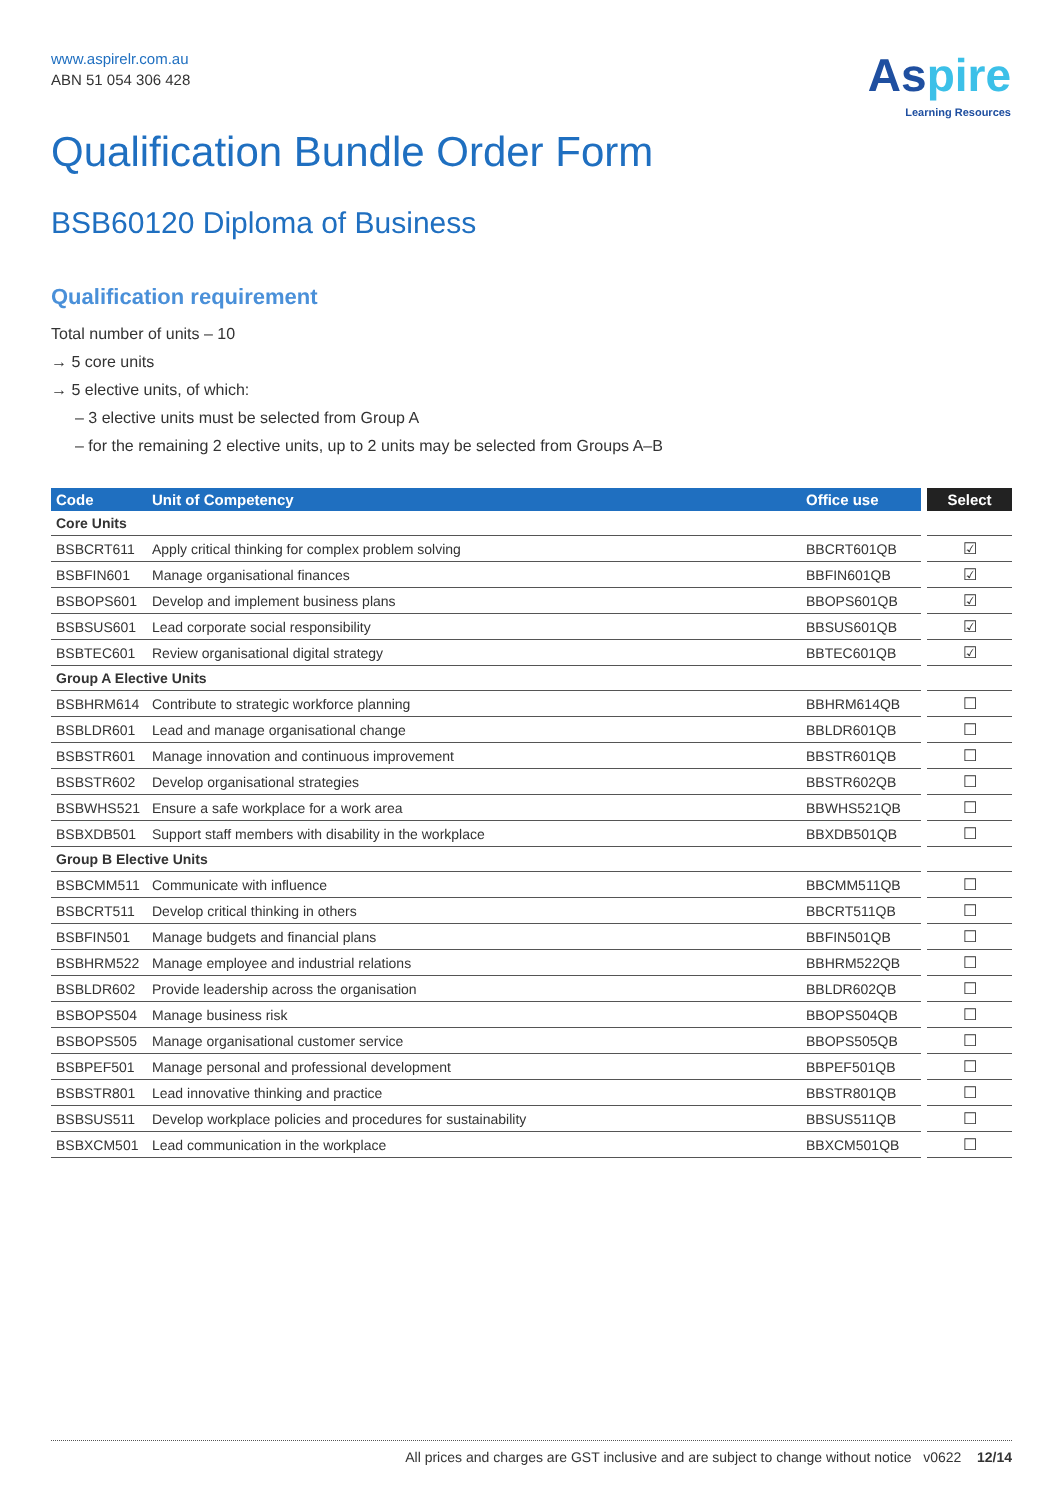www.aspirelr.com.au
ABN 51 054 306 428
Aspire
Learning Resources
Qualification Bundle Order Form
BSB60120 Diploma of Business
Qualification requirement
Total number of units – 10
→ 5 core units
→ 5 elective units, of which:
– 3 elective units must be selected from Group A
– for the remaining 2 elective units, up to 2 units may be selected from Groups A–B
| Code | Unit of Competency | Office use | Select |
| --- | --- | --- | --- |
| Core Units | | | |
| BSBCRT611 | Apply critical thinking for complex problem solving | BBCRT601QB | ☑ |
| BSBFIN601 | Manage organisational finances | BBFIN601QB | ☑ |
| BSBOPS601 | Develop and implement business plans | BBOPS601QB | ☑ |
| BSBSUS601 | Lead corporate social responsibility | BBSUS601QB | ☑ |
| BSBTEC601 | Review organisational digital strategy | BBTEC601QB | ☑ |
| Group A Elective Units | | | |
| BSBHRM614 | Contribute to strategic workforce planning | BBHRM614QB | ☐ |
| BSBLDR601 | Lead and manage organisational change | BBLDR601QB | ☐ |
| BSBSTR601 | Manage innovation and continuous improvement | BBSTR601QB | ☐ |
| BSBSTR602 | Develop organisational strategies | BBSTR602QB | ☐ |
| BSBWHS521 | Ensure a safe workplace for a work area | BBWHS521QB | ☐ |
| BSBXDB501 | Support staff members with disability in the workplace | BBXDB501QB | ☐ |
| Group B Elective Units | | | |
| BSBCMM511 | Communicate with influence | BBCMM511QB | ☐ |
| BSBCRT511 | Develop critical thinking in others | BBCRT511QB | ☐ |
| BSBFIN501 | Manage budgets and financial plans | BBFIN501QB | ☐ |
| BSBHRM522 | Manage employee and industrial relations | BBHRM522QB | ☐ |
| BSBLDR602 | Provide leadership across the organisation | BBLDR602QB | ☐ |
| BSBOPS504 | Manage business risk | BBOPS504QB | ☐ |
| BSBOPS505 | Manage organisational customer service | BBOPS505QB | ☐ |
| BSBPEF501 | Manage personal and professional development | BBPEF501QB | ☐ |
| BSBSTR801 | Lead innovative thinking and practice | BBSTR801QB | ☐ |
| BSBSUS511 | Develop workplace policies and procedures for sustainability | BBSUS511QB | ☐ |
| BSBXCM501 | Lead communication in the workplace | BBXCM501QB | ☐ |
All prices and charges are GST inclusive and are subject to change without notice v0622 12/14